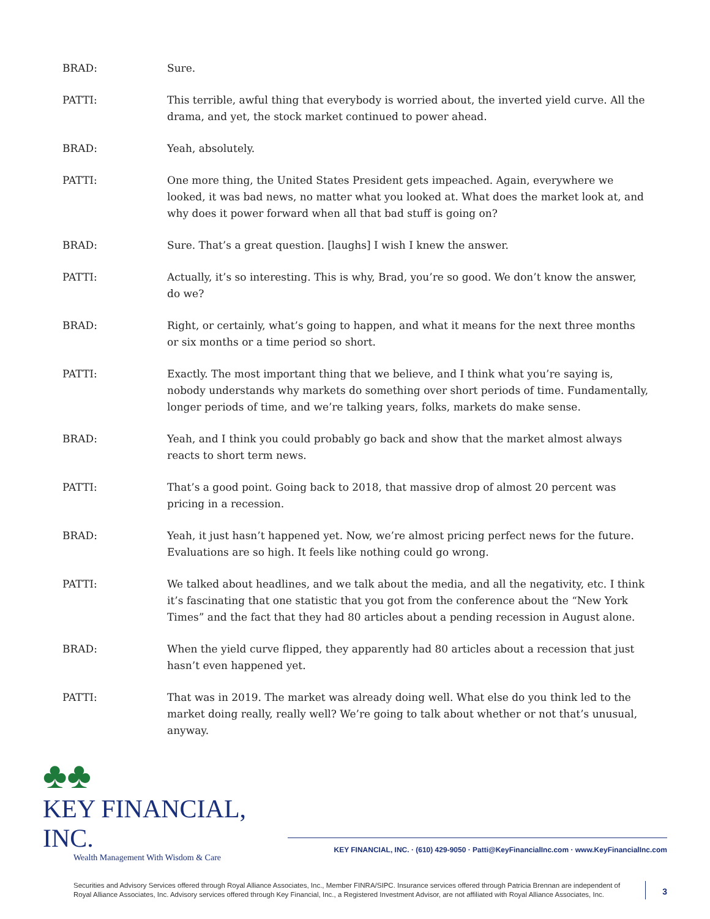BRAD: Sure.
PATTI: This terrible, awful thing that everybody is worried about, the inverted yield curve. All the drama, and yet, the stock market continued to power ahead.
BRAD: Yeah, absolutely.
PATTI: One more thing, the United States President gets impeached. Again, everywhere we looked, it was bad news, no matter what you looked at. What does the market look at, and why does it power forward when all that bad stuff is going on?
BRAD: Sure. That’s a great question. [laughs] I wish I knew the answer.
PATTI: Actually, it’s so interesting. This is why, Brad, you’re so good. We don’t know the answer, do we?
BRAD: Right, or certainly, what’s going to happen, and what it means for the next three months or six months or a time period so short.
PATTI: Exactly. The most important thing that we believe, and I think what you’re saying is, nobody understands why markets do something over short periods of time. Fundamentally, longer periods of time, and we’re talking years, folks, markets do make sense.
BRAD: Yeah, and I think you could probably go back and show that the market almost always reacts to short term news.
PATTI: That’s a good point. Going back to 2018, that massive drop of almost 20 percent was pricing in a recession.
BRAD: Yeah, it just hasn’t happened yet. Now, we’re almost pricing perfect news for the future. Evaluations are so high. It feels like nothing could go wrong.
PATTI: We talked about headlines, and we talk about the media, and all the negativity, etc. I think it’s fascinating that one statistic that you got from the conference about the “New York Times” and the fact that they had 80 articles about a pending recession in August alone.
BRAD: When the yield curve flipped, they apparently had 80 articles about a recession that just hasn’t even happened yet.
PATTI: That was in 2019. The market was already doing well. What else do you think led to the market doing really, really well? We’re going to talk about whether or not that’s unusual, anyway.
♣♣
KEY FINANCIAL, INC.
Wealth Management With Wisdom & Care
KEY FINANCIAL, INC. · (610) 429-9050 · Patti@KeyFinancialInc.com · www.KeyFinancialInc.com
Securities and Advisory Services offered through Royal Alliance Associates, Inc., Member FINRA/SIPC. Insurance services offered through Patricia Brennan are independent of Royal Alliance Associates, Inc. Advisory services offered through Key Financial, Inc., a Registered Investment Advisor, are not affiliated with Royal Alliance Associates, Inc.
3